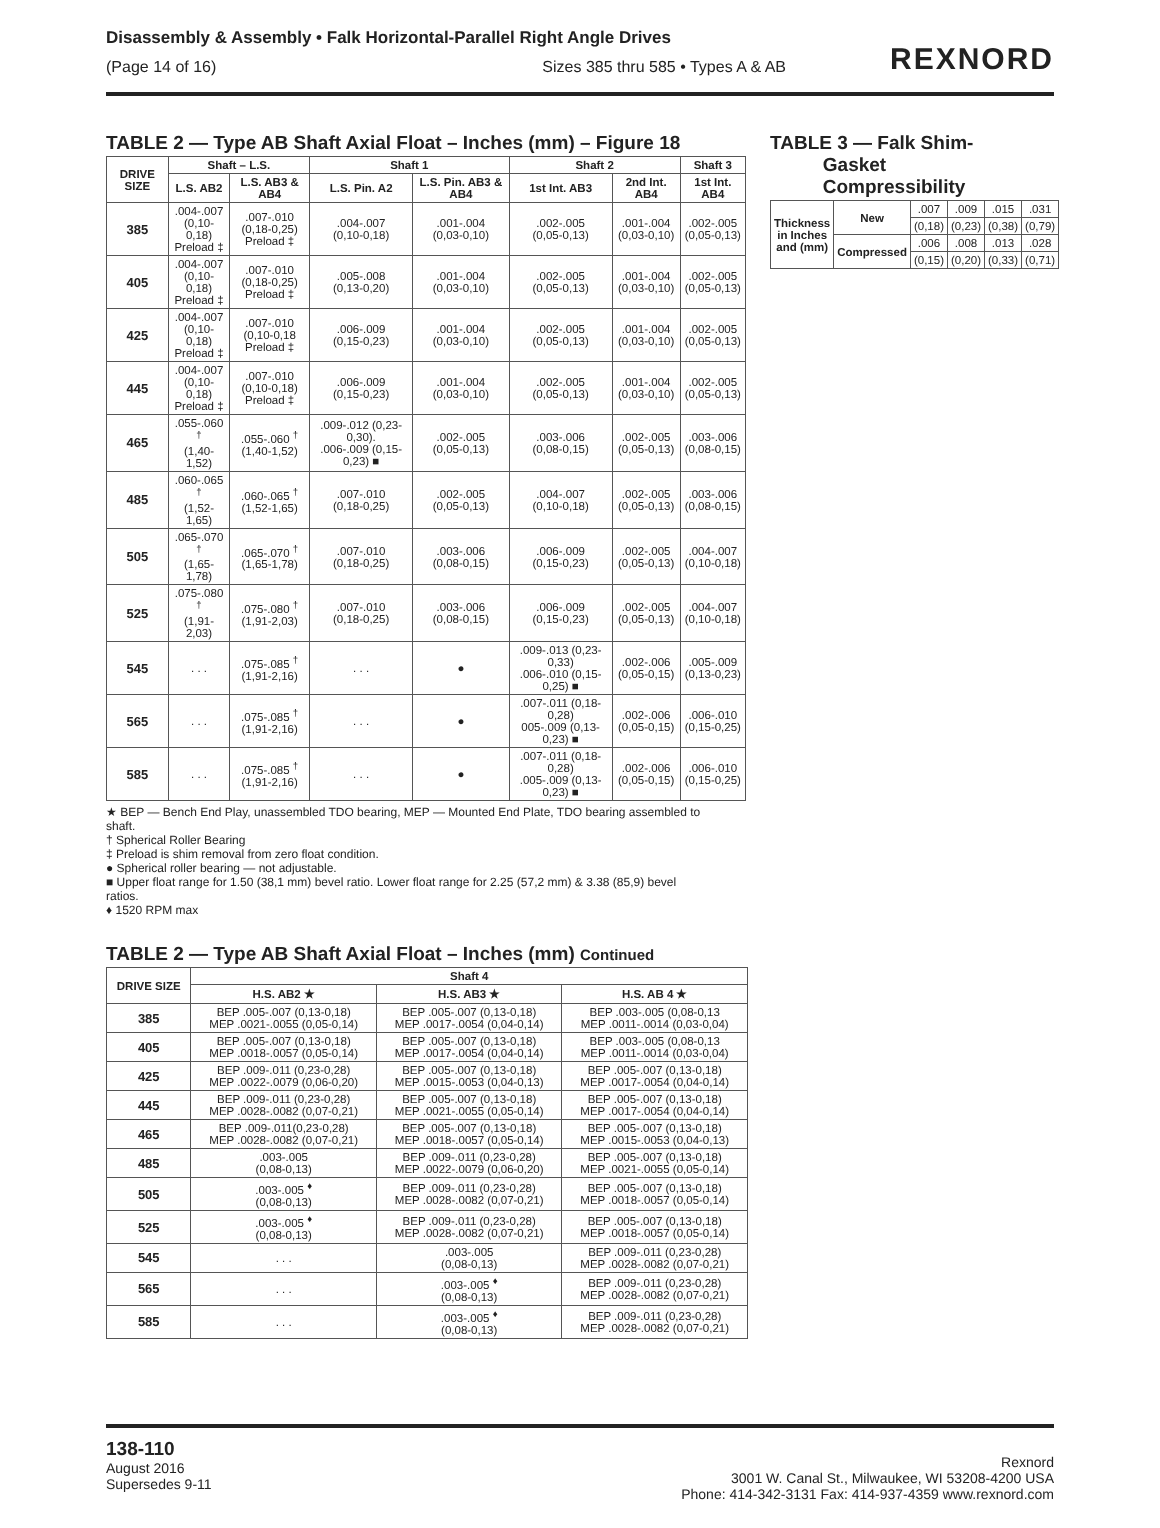Disassembly & Assembly • Falk Horizontal-Parallel Right Angle Drives
(Page 14 of 16) Sizes 385 thru 585 • Types A & AB
REXNORD
TABLE 2 — Type AB Shaft Axial Float – Inches (mm) – Figure 18
| DRIVE SIZE | Shaft – L.S. | | Shaft 1 | | Shaft 2 | | Shaft 3 |
| --- | --- | --- | --- | --- | --- | --- | --- |
| | L.S. AB2 | L.S. AB3 & AB4 | L.S. Pin. A2 | L.S. Pin. AB3 & AB4 | 1st Int. AB3 | 2nd Int. AB4 | 1st Int. AB4 |
| 385 | .004-.007 (0,10-0,18) Preload ‡ | .007-.010 (0,18-0,25) Preload ‡ | .004-.007 (0,10-0,18) | .001-.004 (0,03-0,10) | .002-.005 (0,05-0,13) | .001-.004 (0,03-0,10) | .002-.005 (0,05-0,13) |
| 405 | .004-.007 (0,10-0,18) Preload ‡ | .007-.010 (0,18-0,25) Preload ‡ | .005-.008 (0,13-0,20) | .001-.004 (0,03-0,10) | .002-.005 (0,05-0,13) | .001-.004 (0,03-0,10) | .002-.005 (0,05-0,13) |
| 425 | .004-.007 (0,10-0,18) Preload ‡ | .007-.010 (0,10-0,18 Preload ‡ | .006-.009 (0,15-0,23) | .001-.004 (0,03-0,10) | .002-.005 (0,05-0,13) | .001-.004 (0,03-0,10) | .002-.005 (0,05-0,13) |
| 445 | .004-.007 (0,10-0,18) Preload ‡ | .007-.010 (0,10-0,18) Preload ‡ | .006-.009 (0,15-0,23) | .001-.004 (0,03-0,10) | .002-.005 (0,05-0,13) | .001-.004 (0,03-0,10) | .002-.005 (0,05-0,13) |
| 465 | .055-.060 <sup>†</sup> (1,40-1,52) | .055-.060 <sup>†</sup> (1,40-1,52) | .009-.012 (0,23-0,30). .006-.009 (0,15-0,23) ■ | .002-.005 (0,05-0,13) | .003-.006 (0,08-0,15) | .002-.005 (0,05-0,13) | .003-.006 (0,08-0,15) |
| 485 | .060-.065 <sup>†</sup> (1,52-1,65) | .060-.065 <sup>†</sup> (1,52-1,65) | .007-.010 (0,18-0,25) | .002-.005 (0,05-0,13) | .004-.007 (0,10-0,18) | .002-.005 (0,05-0,13) | .003-.006 (0,08-0,15) |
| 505 | .065-.070 <sup>†</sup> (1,65-1,78) | .065-.070 <sup>†</sup> (1,65-1,78) | .007-.010 (0,18-0,25) | .003-.006 (0,08-0,15) | .006-.009 (0,15-0,23) | .002-.005 (0,05-0,13) | .004-.007 (0,10-0,18) |
| 525 | .075-.080 <sup>†</sup> (1,91-2,03) | .075-.080 <sup>†</sup> (1,91-2,03) | .007-.010 (0,18-0,25) | .003-.006 (0,08-0,15) | .006-.009 (0,15-0,23) | .002-.005 (0,05-0,13) | .004-.007 (0,10-0,18) |
| 545 | . . . | .075-.085 <sup>†</sup> (1,91-2,16) | . . . | ● | .009-.013 (0,23-0,33) .006-.010 (0,15-0,25) ■ | .002-.006 (0,05-0,15) | .005-.009 (0,13-0,23) |
| 565 | . . . | .075-.085 <sup>†</sup> (1,91-2,16) | . . . | ● | .007-.011 (0,18-0,28) 005-.009 (0,13-0,23) ■ | .002-.006 (0,05-0,15) | .006-.010 (0,15-0,25) |
| 585 | . . . | .075-.085 <sup>†</sup> (1,91-2,16) | . . . | ● | .007-.011 (0,18-0,28) .005-.009 (0,13-0,23) ■ | .002-.006 (0,05-0,15) | .006-.010 (0,15-0,25) |
TABLE 3 — Falk Shim-
Gasket
Compressibility
| Thickness in Inches and (mm) | New | .007 | .009 | .015 | .031 |
| | | (0,18) | (0,23) | (0,38) | (0,79) |
| | Compressed | .006 | .008 | .013 | .028 |
| | | (0,15) | (0,20) | (0,33) | (0,71) |
★ BEP — Bench End Play, unassembled TDO bearing, MEP — Mounted End Plate, TDO bearing assembled to shaft.
† Spherical Roller Bearing
‡ Preload is shim removal from zero float condition.
● Spherical roller bearing — not adjustable.
■ Upper float range for 1.50 (38,1 mm) bevel ratio. Lower float range for 2.25 (57,2 mm) & 3.38 (85,9) bevel ratios.
♦ 1520 RPM max
TABLE 2 — Type AB Shaft Axial Float – Inches (mm) Continued
| DRIVE SIZE | Shaft 4 | | |
| --- | --- | --- | --- |
| | H.S. AB2 ★ | H.S. AB3 ★ | H.S. AB 4 ★ |
| 385 | BEP .005-.007 (0,13-0,18) MEP .0021-.0055 (0,05-0,14) | BEP .005-.007 (0,13-0,18) MEP .0017-.0054 (0,04-0,14) | BEP .003-.005 (0,08-0,13 MEP .0011-.0014 (0,03-0,04) |
| 405 | BEP .005-.007 (0,13-0,18) MEP .0018-.0057 (0,05-0,14) | BEP .005-.007 (0,13-0,18) MEP .0017-.0054 (0,04-0,14) | BEP .003-.005 (0,08-0,13 MEP .0011-.0014 (0,03-0,04) |
| 425 | BEP .009-.011 (0,23-0,28) MEP .0022-.0079 (0,06-0,20) | BEP .005-.007 (0,13-0,18) MEP .0015-.0053 (0,04-0,13) | BEP .005-.007 (0,13-0,18) MEP .0017-.0054 (0,04-0,14) |
| 445 | BEP .009-.011 (0,23-0,28) MEP .0028-.0082 (0,07-0,21) | BEP .005-.007 (0,13-0,18) MEP .0021-.0055 (0,05-0,14) | BEP .005-.007 (0,13-0,18) MEP .0017-.0054 (0,04-0,14) |
| 465 | BEP .009-.011(0,23-0,28) MEP .0028-.0082 (0,07-0,21) | BEP .005-.007 (0,13-0,18) MEP .0018-.0057 (0,05-0,14) | BEP .005-.007 (0,13-0,18) MEP .0015-.0053 (0,04-0,13) |
| 485 | .003-.005 (0,08-0,13) | BEP .009-.011 (0,23-0,28) MEP .0022-.0079 (0,06-0,20) | BEP .005-.007 (0,13-0,18) MEP .0021-.0055 (0,05-0,14) |
| 505 | .003-.005 <sup>♦</sup> (0,08-0,13) | BEP .009-.011 (0,23-0,28) MEP .0028-.0082 (0,07-0,21) | BEP .005-.007 (0,13-0,18) MEP .0018-.0057 (0,05-0,14) |
| 525 | .003-.005 <sup>♦</sup> (0,08-0,13) | BEP .009-.011 (0,23-0,28) MEP .0028-.0082 (0,07-0,21) | BEP .005-.007 (0,13-0,18) MEP .0018-.0057 (0,05-0,14) |
| 545 | . . . | .003-.005 (0,08-0,13) | BEP .009-.011 (0,23-0,28) MEP .0028-.0082 (0,07-0,21) |
| 565 | . . . | .003-.005 <sup>♦</sup> (0,08-0,13) | BEP .009-.011 (0,23-0,28) MEP .0028-.0082 (0,07-0,21) |
| 585 | . . . | .003-.005 <sup>♦</sup> (0,08-0,13) | BEP .009-.011 (0,23-0,28) MEP .0028-.0082 (0,07-0,21) |
138-110
August 2016
Supersedes 9-11
Rexnord
3001 W. Canal St., Milwaukee, WI 53208-4200 USA
Phone: 414-342-3131 Fax: 414-937-4359 www.rexnord.com